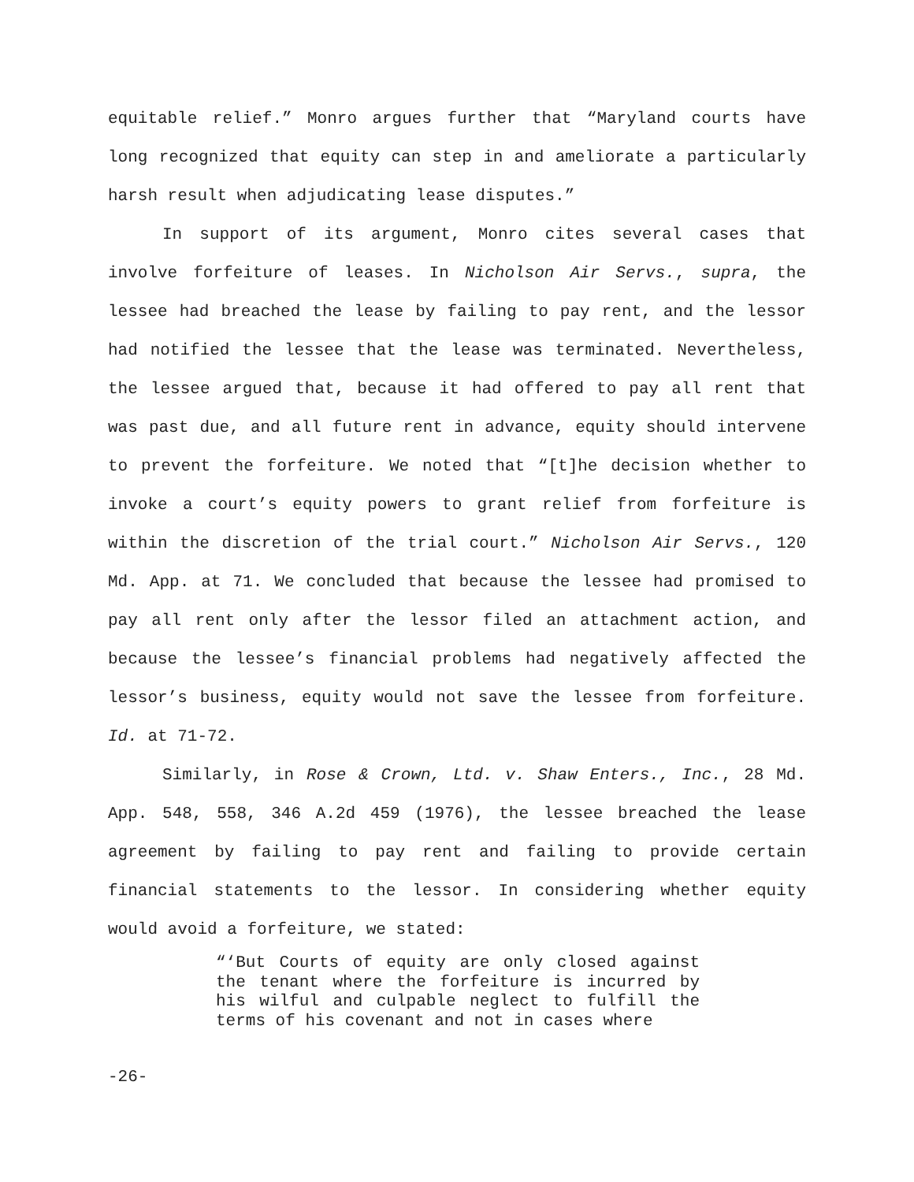equitable relief.” Monro argues further that “Maryland courts have long recognized that equity can step in and ameliorate a particularly harsh result when adjudicating lease disputes.”
In support of its argument, Monro cites several cases that involve forfeiture of leases. In Nicholson Air Servs., supra, the lessee had breached the lease by failing to pay rent, and the lessor had notified the lessee that the lease was terminated. Nevertheless, the lessee argued that, because it had offered to pay all rent that was past due, and all future rent in advance, equity should intervene to prevent the forfeiture. We noted that “[t]he decision whether to invoke a court’s equity powers to grant relief from forfeiture is within the discretion of the trial court.” Nicholson Air Servs., 120 Md. App. at 71. We concluded that because the lessee had promised to pay all rent only after the lessor filed an attachment action, and because the lessee’s financial problems had negatively affected the lessor’s business, equity would not save the lessee from forfeiture. Id. at 71-72.
Similarly, in Rose & Crown, Ltd. v. Shaw Enters., Inc., 28 Md. App. 548, 558, 346 A.2d 459 (1976), the lessee breached the lease agreement by failing to pay rent and failing to provide certain financial statements to the lessor. In considering whether equity would avoid a forfeiture, we stated:
“‘But Courts of equity are only closed against the tenant where the forfeiture is incurred by his wilful and culpable neglect to fulfill the terms of his covenant and not in cases where
-26-